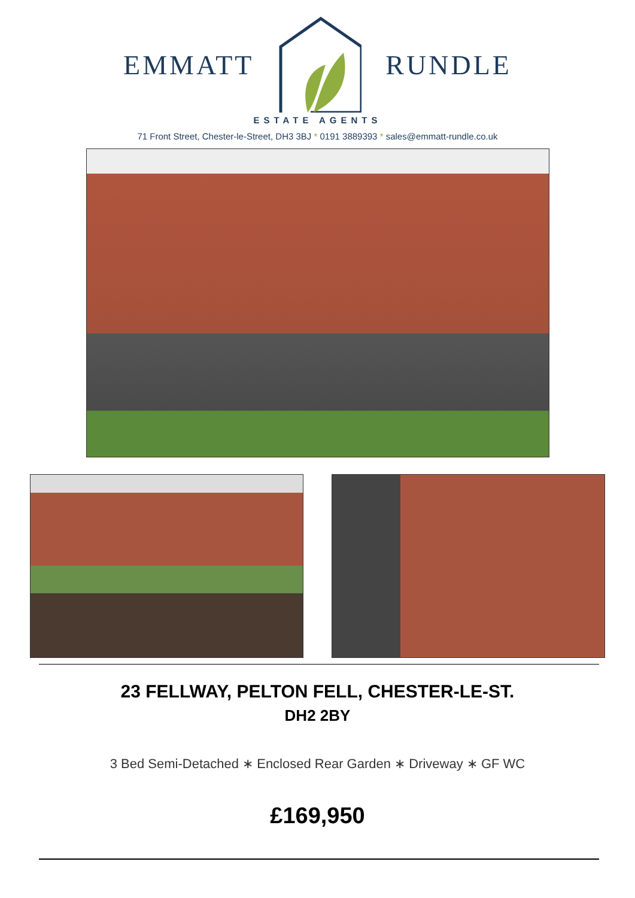EMMATT RUNDLE
ESTATE AGENTS
71 Front Street, Chester-le-Street, DH3 3BJ * 0191 3889393 * sales@emmatt-rundle.co.uk
23 FELLWAY, PELTON FELL, CHESTER-LE-ST.
DH2 2BY
3 Bed Semi-Detached ∗ Enclosed Rear Garden ∗ Driveway ∗ GF WC
£169,950